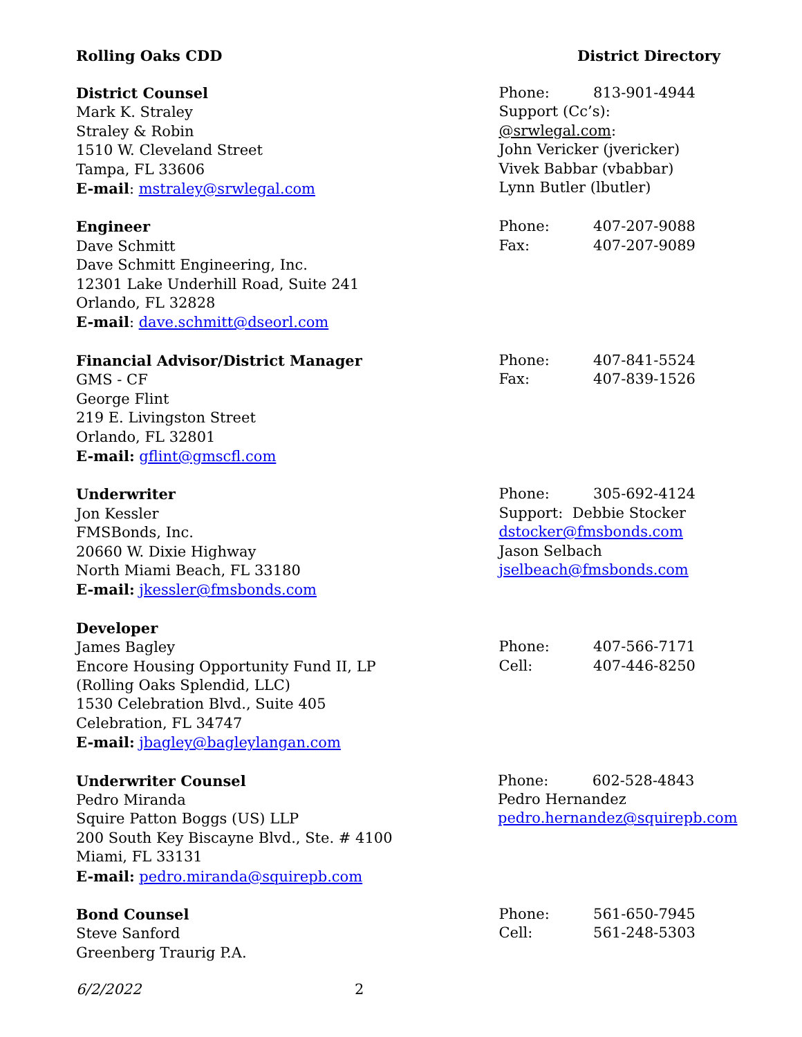Rolling Oaks CDD District Directory
District Counsel
Mark K. Straley
Straley & Robin
1510 W. Cleveland Street
Tampa, FL 33606
E-mail: mstraley@srwlegal.com
Phone: 813-901-4944
Support (Cc’s): @srwlegal.com:
John Vericker (jvericker)
Vivek Babbar (vbabbar)
Lynn Butler (lbutler)
Engineer
Dave Schmitt
Dave Schmitt Engineering, Inc.
12301 Lake Underhill Road, Suite 241
Orlando, FL 32828
E-mail: dave.schmitt@dseorl.com
Phone: 407-207-9088
Fax: 407-207-9089
Financial Advisor/District Manager
GMS - CF
George Flint
219 E. Livingston Street
Orlando, FL 32801
E-mail: gflint@gmscfl.com
Phone: 407-841-5524
Fax: 407-839-1526
Underwriter
Jon Kessler
FMSBonds, Inc.
20660 W. Dixie Highway
North Miami Beach, FL 33180
E-mail: jkessler@fmsbonds.com
Phone: 305-692-4124
Support: Debbie Stocker
dstocker@fmsbonds.com
Jason Selbach
jselbeach@fmsbonds.com
Developer
James Bagley
Encore Housing Opportunity Fund II, LP
(Rolling Oaks Splendid, LLC)
1530 Celebration Blvd., Suite 405
Celebration, FL 34747
E-mail: jbagley@bagleylangan.com
Phone: 407-566-7171
Cell: 407-446-8250
Underwriter Counsel
Pedro Miranda
Squire Patton Boggs (US) LLP
200 South Key Biscayne Blvd., Ste. # 4100
Miami, FL 33131
E-mail: pedro.miranda@squirepb.com
Phone: 602-528-4843
Pedro Hernandez
pedro.hernandez@squirepb.com
Bond Counsel
Steve Sanford
Greenberg Traurig P.A.
Phone: 561-650-7945
Cell: 561-248-5303
6/2/2022 2